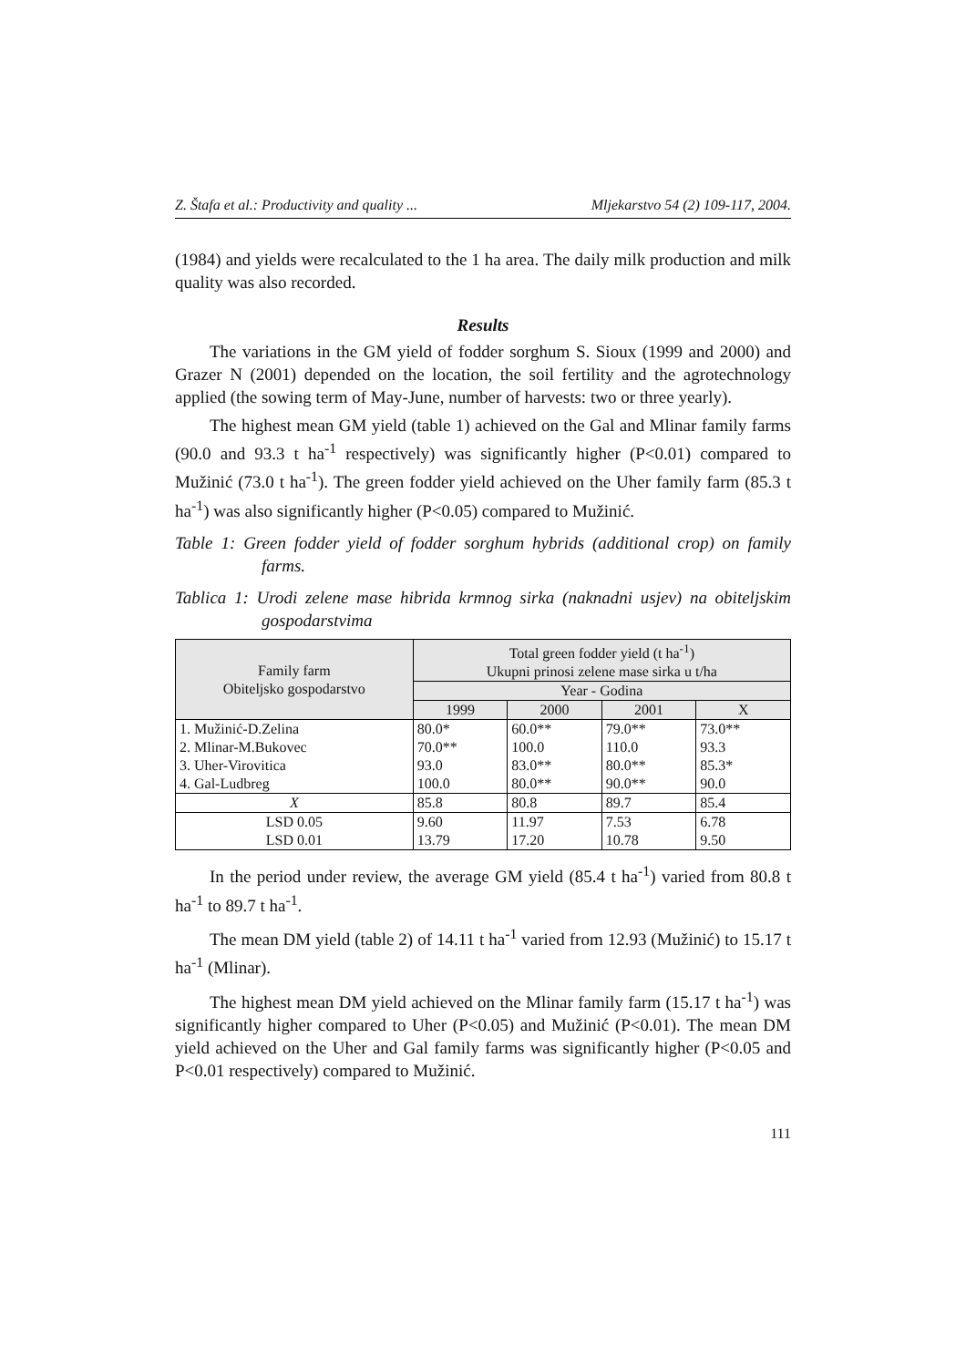Z. Štafa et al.: Productivity and quality ... Mljekarstvo 54 (2) 109-117, 2004.
(1984) and yields were recalculated to the 1 ha area. The daily milk production and milk quality was also recorded.
Results
The variations in the GM yield of fodder sorghum S. Sioux (1999 and 2000) and Grazer N (2001) depended on the location, the soil fertility and the agrotechnology applied (the sowing term of May-June, number of harvests: two or three yearly).
The highest mean GM yield (table 1) achieved on the Gal and Mlinar family farms (90.0 and 93.3 t ha<sup>-1</sup> respectively) was significantly higher (P<0.01) compared to Mužinić (73.0 t ha<sup>-1</sup>). The green fodder yield achieved on the Uher family farm (85.3 t ha<sup>-1</sup>) was also significantly higher (P<0.05) compared to Mužinić.
Table 1: Green fodder yield of fodder sorghum hybrids (additional crop) on family farms.
Tablica 1: Urodi zelene mase hibrida krmnog sirka (naknadni usjev) na obiteljskim gospodarstvima
| Family farm Obiteljsko gospodarstvo | Total green fodder yield (t ha<sup>-1</sup>) Ukupni prinosi zelene mase sirka u t/ha | | | |
| --- | --- | --- | --- | --- |
| | Year - Godina | | | |
| | 1999 | 2000 | 2001 | X |
| 1. Mužinić-D.Zelina 2. Mlinar-M.Bukovec 3. Uher-Virovitica 4. Gal-Ludbreg | 80.0* 70.0** 93.0 100.0 | 60.0** 100.0 83.0** 80.0** | 79.0** 110.0 80.0** 90.0** | 73.0** 93.3 85.3* 90.0 |
| X | 85.8 | 80.8 | 89.7 | 85.4 |
| LSD 0.05 LSD 0.01 | 9.60 13.79 | 11.97 17.20 | 7.53 10.78 | 6.78 9.50 |
In the period under review, the average GM yield (85.4 t ha<sup>-1</sup>) varied from 80.8 t ha<sup>-1</sup> to 89.7 t ha<sup>-1</sup>.
The mean DM yield (table 2) of 14.11 t ha<sup>-1</sup> varied from 12.93 (Mužinić) to 15.17 t ha<sup>-1</sup> (Mlinar).
The highest mean DM yield achieved on the Mlinar family farm (15.17 t ha<sup>-1</sup>) was significantly higher compared to Uher (P<0.05) and Mužinić (P<0.01). The mean DM yield achieved on the Uher and Gal family farms was significantly higher (P<0.05 and P<0.01 respectively) compared to Mužinić.
111